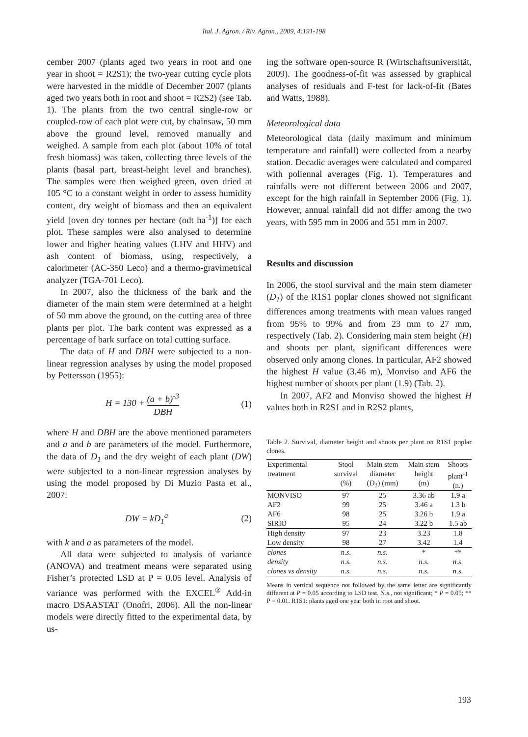Ital. J. Agron. / Riv. Agron., 2009, 4:191-198
cember 2007 (plants aged two years in root and one year in shoot = R2S1); the two-year cutting cycle plots were harvested in the middle of December 2007 (plants aged two years both in root and shoot = R2S2) (see Tab. 1). The plants from the two central single-row or coupled-row of each plot were cut, by chainsaw, 50 mm above the ground level, removed manually and weighed. A sample from each plot (about 10% of total fresh biomass) was taken, collecting three levels of the plants (basal part, breast-height level and branches). The samples were then weighed green, oven dried at 105 °C to a constant weight in order to assess humidity content, dry weight of biomass and then an equivalent yield [oven dry tonnes per hectare (odt ha<sup>-1</sup>)] for each plot. These samples were also analysed to determine lower and higher heating values (LHV and HHV) and ash content of biomass, using, respectively, a calorimeter (AC-350 Leco) and a thermo-gravimetrical analyzer (TGA-701 Leco).
In 2007, also the thickness of the bark and the diameter of the main stem were determined at a height of 50 mm above the ground, on the cutting area of three plants per plot. The bark content was expressed as a percentage of bark surface on total cutting surface.
The data of H and DBH were subjected to a non-linear regression analyses by using the model proposed by Pettersson (1955):
H = 130 + (a + b)<sup>-3</sup> DBH (1)
where H and DBH are the above mentioned parameters and a and b are parameters of the model. Furthermore, the data of D<sub>1</sub> and the dry weight of each plant (DW) were subjected to a non-linear regression analyses by using the model proposed by Di Muzio Pasta et al., 2007:
DW = kD<sub>1</sub><sup>a</sup> (2)
with k and a as parameters of the model.
All data were subjected to analysis of variance (ANOVA) and treatment means were separated using Fisher’s protected LSD at P = 0.05 level. Analysis of variance was performed with the EXCEL<sup>®</sup> Add-in macro DSAASTAT (Onofri, 2006). All the non-linear models were directly fitted to the experimental data, by us-
ing the software open-source R (Wirtschaftsuniversität, 2009). The goodness-of-fit was assessed by graphical analyses of residuals and F-test for lack-of-fit (Bates and Watts, 1988).
Meteorological data
Meteorological data (daily maximum and minimum temperature and rainfall) were collected from a nearby station. Decadic averages were calculated and compared with poliennal averages (Fig. 1). Temperatures and rainfalls were not different between 2006 and 2007, except for the high rainfall in September 2006 (Fig. 1). However, annual rainfall did not differ among the two years, with 595 mm in 2006 and 551 mm in 2007.
Results and discussion
In 2006, the stool survival and the main stem diameter (D<sub>1</sub>) of the R1S1 poplar clones showed not significant differences among treatments with mean values ranged from 95% to 99% and from 23 mm to 27 mm, respectively (Tab. 2). Considering main stem height (H) and shoots per plant, significant differences were observed only among clones. In particular, AF2 showed the highest H value (3.46 m), Monviso and AF6 the highest number of shoots per plant (1.9) (Tab. 2).
In 2007, AF2 and Monviso showed the highest H values both in R2S1 and in R2S2 plants,
Table 2. Survival, diameter height and shoots per plant on R1S1 poplar clones.
| Experimental treatment | Stool survival (%) | Main stem diameter ( D<sub>1</sub> ) (mm) | Main stem height (m) | Shoots plant<sup>-1</sup> (n.) |
| --- | --- | --- | --- | --- |
| MONVISO | 97 | 25 | 3.36 ab | 1.9 a |
| AF2 | 99 | 25 | 3.46 a | 1.3 b |
| AF6 | 98 | 25 | 3.26 b | 1.9 a |
| SIRIO | 95 | 24 | 3.22 b | 1.5 ab |
| High density | 97 | 23 | 3.23 | 1.8 |
| Low density | 98 | 27 | 3.42 | 1.4 |
| clones | n.s. | n.s. | * | ** |
| density | n.s. | n.s. | n.s. | n.s. |
| clones vs density | n.s. | n.s. | n.s. | n.s. |
Means in vertical sequence not followed by the same letter are significantly different at P = 0.05 according to LSD test. N.s., not significant; * P = 0.05; ** P = 0.01. R1S1: plants aged one year both in root and shoot.
193